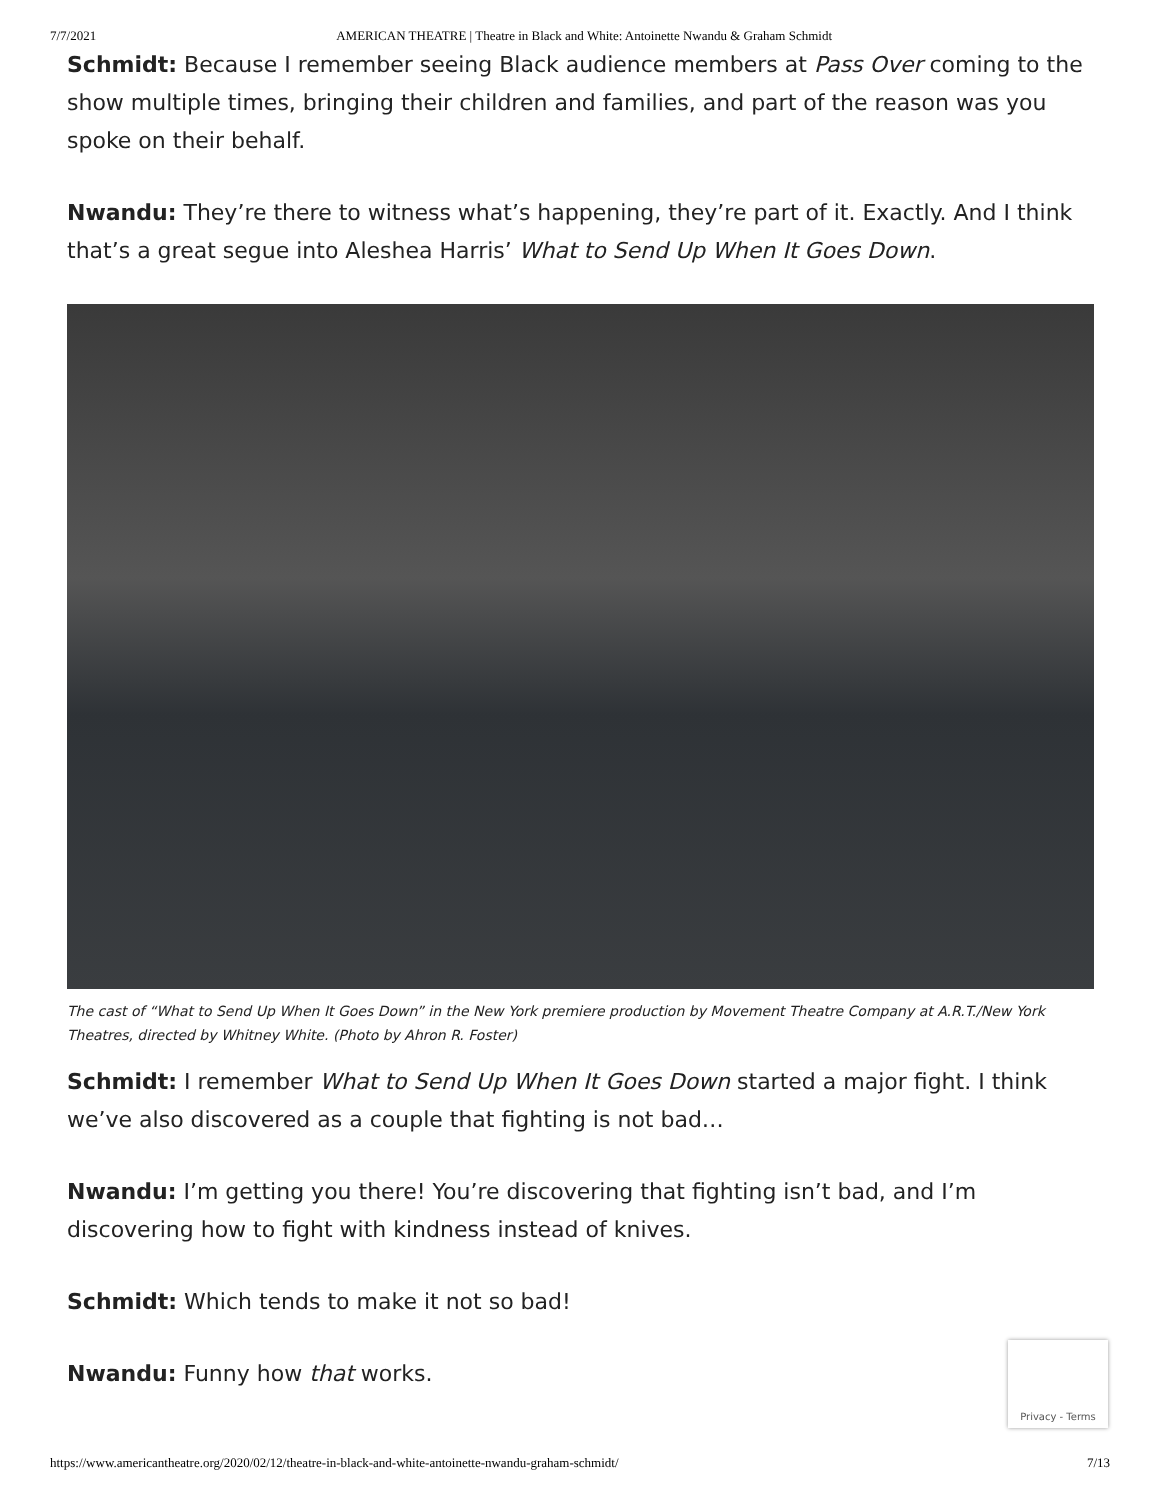7/7/2021 AMERICAN THEATRE | Theatre in Black and White: Antoinette Nwandu & Graham Schmidt
Schmidt: Because I remember seeing Black audience members at Pass Over coming to the show multiple times, bringing their children and families, and part of the reason was you spoke on their behalf.
Nwandu: They’re there to witness what’s happening, they’re part of it. Exactly. And I think that’s a great segue into Aleshea Harris’ What to Send Up When It Goes Down.
The cast of “What to Send Up When It Goes Down” in the New York premiere production by Movement Theatre Company at A.R.T./New York Theatres, directed by Whitney White. (Photo by Ahron R. Foster)
Schmidt: I remember What to Send Up When It Goes Down started a major fight. I think we’ve also discovered as a couple that fighting is not bad…
Nwandu: I’m getting you there! You’re discovering that fighting isn’t bad, and I’m discovering how to fight with kindness instead of knives.
Schmidt: Which tends to make it not so bad!
Nwandu: Funny how that works.
Privacy - Terms
https://www.americantheatre.org/2020/02/12/theatre-in-black-and-white-antoinette-nwandu-graham-schmidt/ 7/13